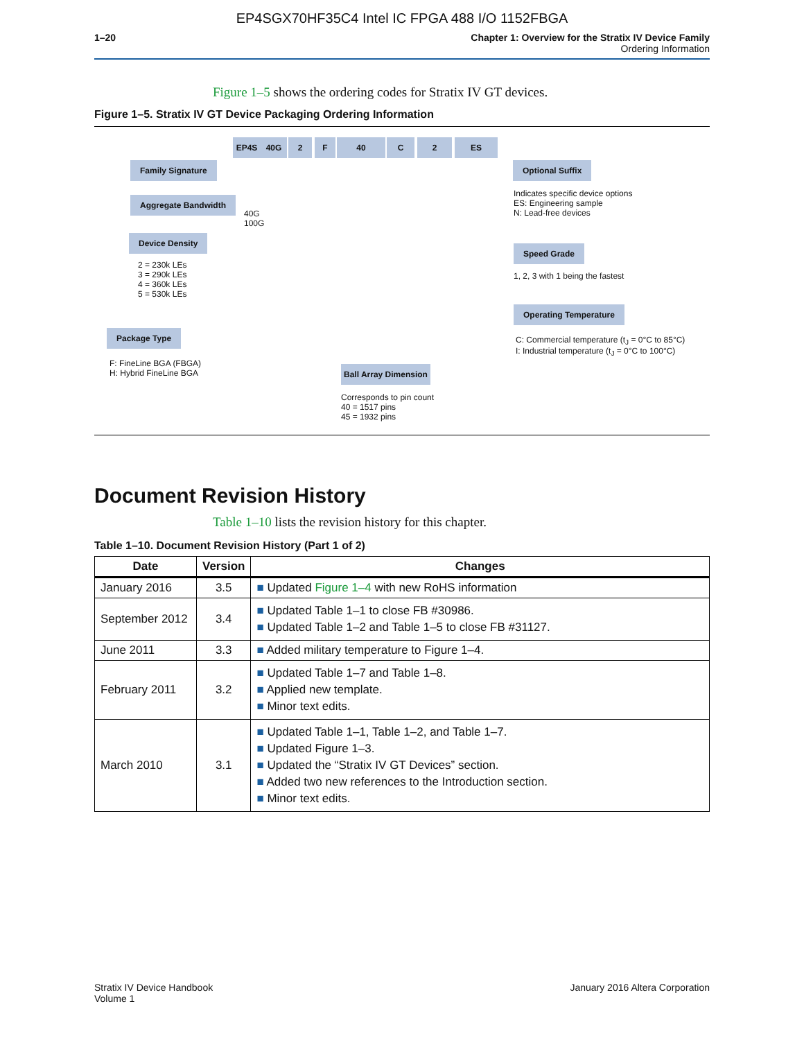EP4SGX70HF35C4 Intel IC FPGA 488 I/O 1152FBGA
1–20 Chapter 1: Overview for the Stratix IV Device Family
Ordering Information
Figure 1–5 shows the ordering codes for Stratix IV GT devices.
Figure 1–5. Stratix IV GT Device Packaging Ordering Information
EP4S 40G 2 F 40 C 2 ES
Family Signature
Aggregate Bandwidth
40G
100G
Device Density
2 = 230k LEs
3 = 290k LEs
4 = 360k LEs
5 = 530k LEs
Package Type
F: FineLine BGA (FBGA)
H: Hybrid FineLine BGA
Ball Array Dimension
Corresponds to pin count
40 = 1517 pins
45 = 1932 pins
Optional Suffix
Indicates specific device options
ES: Engineering sample
N: Lead-free devices
Speed Grade
1, 2, 3 with 1 being the fastest
Operating Temperature
C: Commercial temperature (t<sub>J</sub> = 0°C to 85°C)
I: Industrial temperature (t<sub>J</sub> = 0°C to 100°C)
Document Revision History
Table 1–10 lists the revision history for this chapter.
Table 1–10. Document Revision History (Part 1 of 2)
| Date | Version | Changes |
| --- | --- | --- |
| January 2016 | 3.5 | ■ Updated Figure 1–4 with new RoHS information |
| September 2012 | 3.4 | ■ Updated Table 1–1 to close FB #30986. ■ Updated Table 1–2 and Table 1–5 to close FB #31127. |
| June 2011 | 3.3 | ■ Added military temperature to Figure 1–4. |
| February 2011 | 3.2 | ■ Updated Table 1–7 and Table 1–8. ■ Applied new template. ■ Minor text edits. |
| March 2010 | 3.1 | ■ Updated Table 1–1, Table 1–2, and Table 1–7. ■ Updated Figure 1–3. ■ Updated the “Stratix IV GT Devices” section. ■ Added two new references to the Introduction section. ■ Minor text edits. |
Stratix IV Device Handbook
Volume 1
January 2016 Altera Corporation